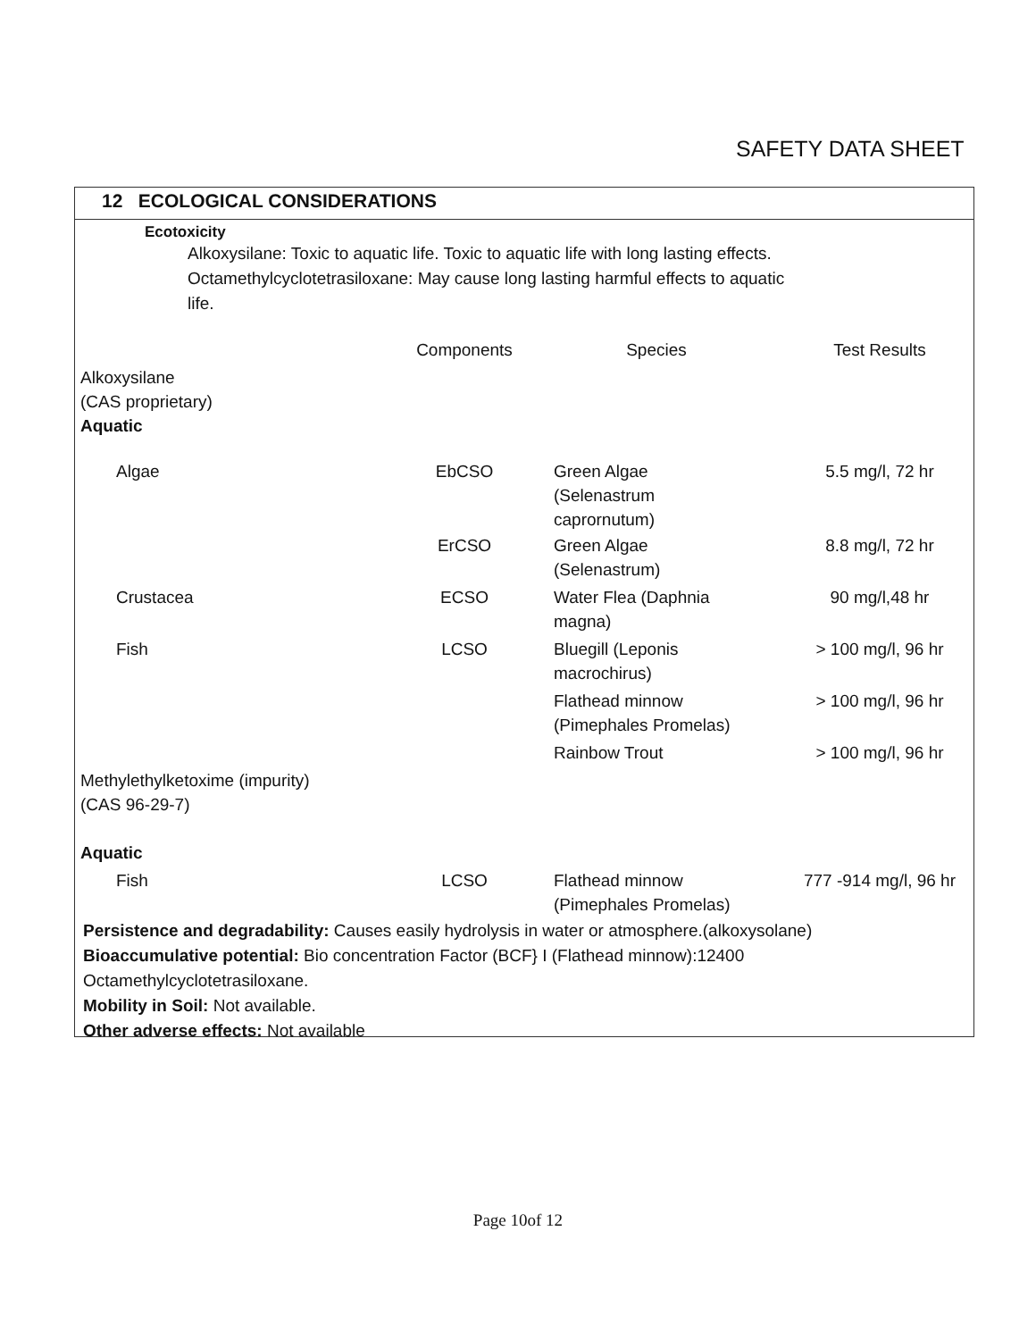SAFETY DATA SHEET
12 ECOLOGICAL CONSIDERATIONS
Ecotoxicity
Alkoxysilane: Toxic to aquatic life. Toxic to aquatic life with long lasting effects.
Octamethylcyclotetrasiloxane: May cause long lasting harmful effects to aquatic
life.
| | Components | Species | Test Results |
| --- | --- | --- | --- |
| Alkoxysilane (CAS proprietary) Aquatic | | | |
| Algae | EbCSO | Green Algae (Selenastrum caprornutum) | 5.5 mg/l, 72 hr |
| | ErCSO | Green Algae (Selenastrum) | 8.8 mg/l, 72 hr |
| Crustacea | ECSO | Water Flea (Daphnia magna) | 90 mg/l,48 hr |
| Fish | LCSO | Bluegill (Leponis macrochirus) | > 100 mg/l, 96 hr |
| | | Flathead minnow (Pimephales Promelas) | > 100 mg/l, 96 hr |
| | | Rainbow Trout | > 100 mg/l, 96 hr |
| Methylethylketoxime (impurity) (CAS 96-29-7) Aquatic | | | |
| Fish | LCSO | Flathead minnow (Pimephales Promelas) | 777 -914 mg/l, 96 hr |
Persistence and degradability: Causes easily hydrolysis in water or atmosphere.(alkoxysolane)
Bioaccumulative potential: Bio concentration Factor (BCF} I (Flathead minnow):12400
Octamethylcyclotetrasiloxane.
Mobility in Soil: Not available.
Other adverse effects: Not available
Page 10of 12